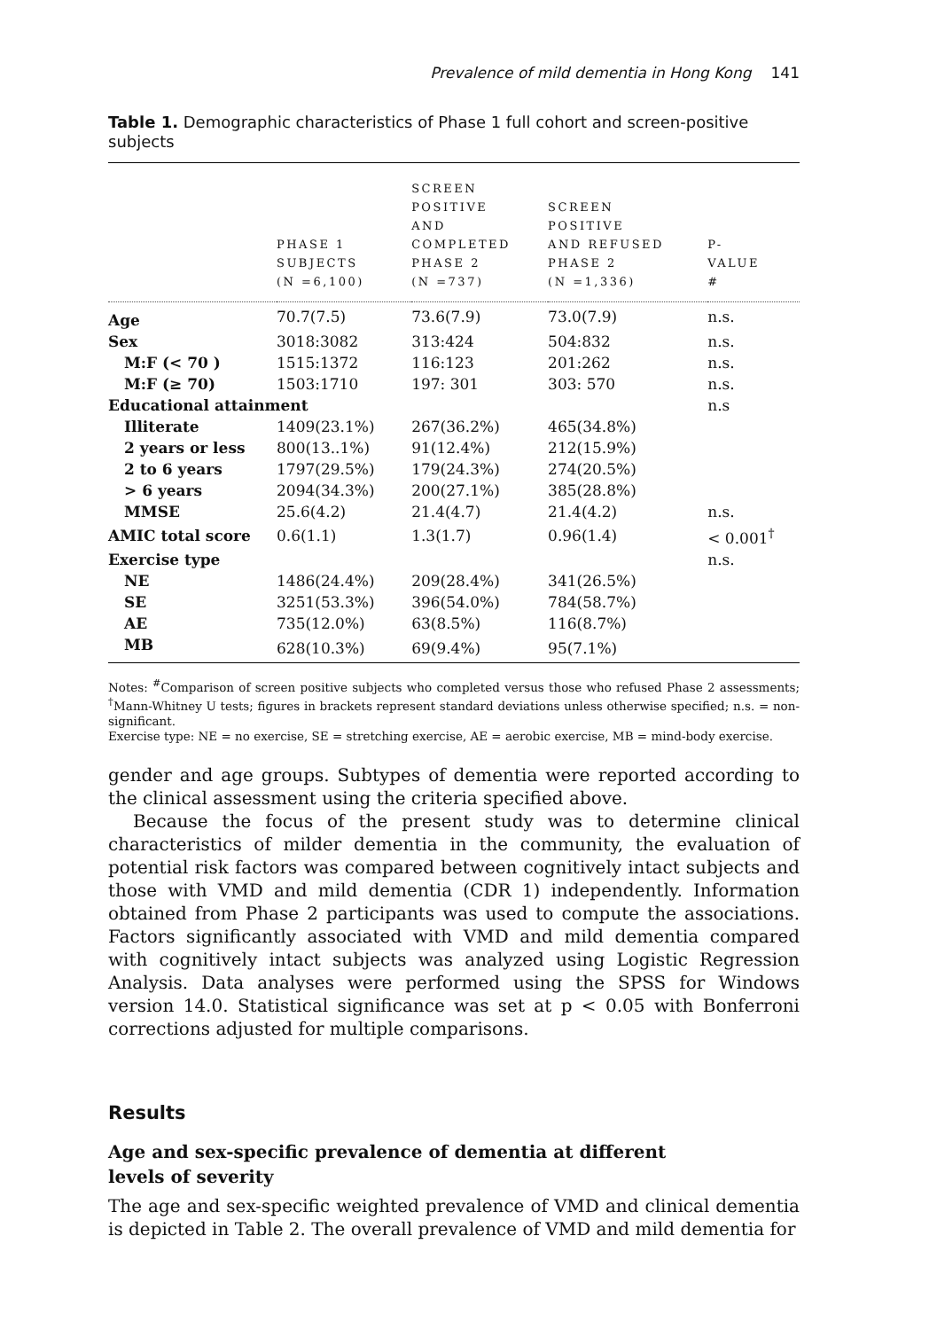Prevalence of mild dementia in Hong Kong 141
Table 1. Demographic characteristics of Phase 1 full cohort and screen-positive subjects
| | PHASE 1 SUBJECTS (N =6,100) | SCREEN POSITIVE AND COMPLETED PHASE 2 (N =737) | SCREEN POSITIVE AND REFUSED PHASE 2 (N =1,336) | P- VALUE # |
| --- | --- | --- | --- | --- |
| Age | 70.7(7.5) | 73.6(7.9) | 73.0(7.9) | n.s. |
| Sex | 3018:3082 | 313:424 | 504:832 | n.s. |
| M:F (< 70 ) | 1515:1372 | 116:123 | 201:262 | n.s. |
| M:F (≥ 70) | 1503:1710 | 197: 301 | 303: 570 | n.s. |
| Educational attainment | | | | n.s |
| Illiterate | 1409(23.1%) | 267(36.2%) | 465(34.8%) | |
| 2 years or less | 800(13..1%) | 91(12.4%) | 212(15.9%) | |
| 2 to 6 years | 1797(29.5%) | 179(24.3%) | 274(20.5%) | |
| > 6 years | 2094(34.3%) | 200(27.1%) | 385(28.8%) | |
| MMSE | 25.6(4.2) | 21.4(4.7) | 21.4(4.2) | n.s. |
| AMIC total score | 0.6(1.1) | 1.3(1.7) | 0.96(1.4) | < 0.001<sup>†</sup> |
| Exercise type | | | | n.s. |
| NE | 1486(24.4%) | 209(28.4%) | 341(26.5%) | |
| SE | 3251(53.3%) | 396(54.0%) | 784(58.7%) | |
| AE | 735(12.0%) | 63(8.5%) | 116(8.7%) | |
| MB | 628(10.3%) | 69(9.4%) | 95(7.1%) | |
Notes: <sup>#</sup>Comparison of screen positive subjects who completed versus those who refused Phase 2 assessments; <sup>†</sup>Mann-Whitney U tests; figures in brackets represent standard deviations unless otherwise specified; n.s. = non-significant.
Exercise type: NE = no exercise, SE = stretching exercise, AE = aerobic exercise, MB = mind-body exercise.
gender and age groups. Subtypes of dementia were reported according to the clinical assessment using the criteria specified above.
Because the focus of the present study was to determine clinical characteristics of milder dementia in the community, the evaluation of potential risk factors was compared between cognitively intact subjects and those with VMD and mild dementia (CDR 1) independently. Information obtained from Phase 2 participants was used to compute the associations. Factors significantly associated with VMD and mild dementia compared with cognitively intact subjects was analyzed using Logistic Regression Analysis. Data analyses were performed using the SPSS for Windows version 14.0. Statistical significance was set at p < 0.05 with Bonferroni corrections adjusted for multiple comparisons.
Results
Age and sex-specific prevalence of dementia at different
levels of severity
The age and sex-specific weighted prevalence of VMD and clinical dementia is depicted in Table 2. The overall prevalence of VMD and mild dementia for